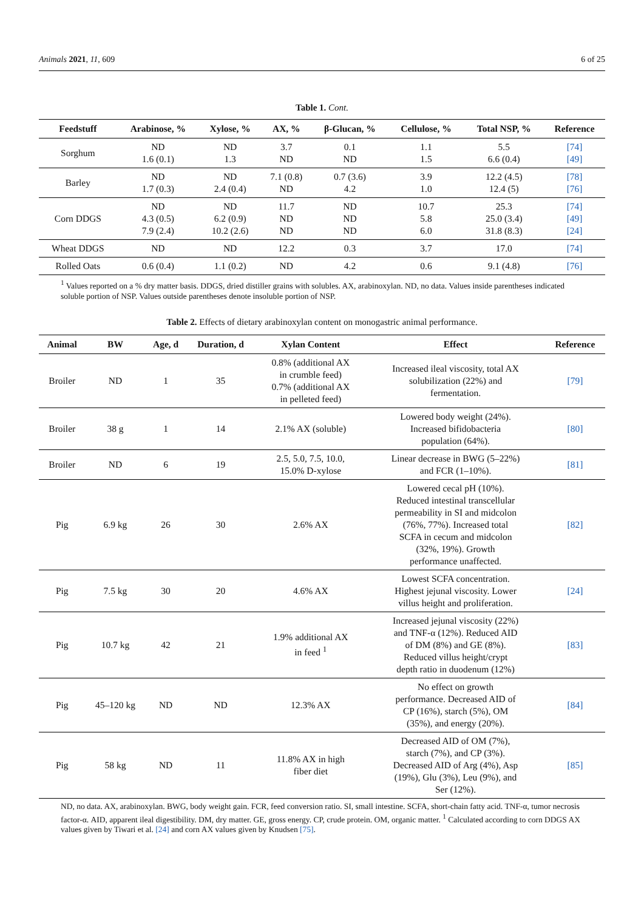Animals 2021, 11, 609 6 of 25
Table 1. Cont.
| Feedstuff | Arabinose, % | Xylose, % | AX, % | β-Glucan, % | Cellulose, % | Total NSP, % | Reference |
| --- | --- | --- | --- | --- | --- | --- | --- |
| Sorghum | ND 1.6 (0.1) | ND 1.3 | 3.7 ND | 0.1 ND | 1.1 1.5 | 5.5 6.6 (0.4) | [74] [49] |
| Barley | ND 1.7 (0.3) | ND 2.4 (0.4) | 7.1 (0.8) ND | 0.7 (3.6) 4.2 | 3.9 1.0 | 12.2 (4.5) 12.4 (5) | [78] [76] |
| Corn DDGS | ND 4.3 (0.5) 7.9 (2.4) | ND 6.2 (0.9) 10.2 (2.6) | 11.7 ND ND | ND ND ND | 10.7 5.8 6.0 | 25.3 25.0 (3.4) 31.8 (8.3) | [74] [49] [24] |
| Wheat DDGS | ND | ND | 12.2 | 0.3 | 3.7 | 17.0 | [74] |
| Rolled Oats | 0.6 (0.4) | 1.1 (0.2) | ND | 4.2 | 0.6 | 9.1 (4.8) | [76] |
<sup>1</sup> Values reported on a % dry matter basis. DDGS, dried distiller grains with solubles. AX, arabinoxylan. ND, no data. Values inside parentheses indicated soluble portion of NSP. Values outside parentheses denote insoluble portion of NSP.
Table 2. Effects of dietary arabinoxylan content on monogastric animal performance.
| Animal | BW | Age, d | Duration, d | Xylan Content | Effect | Reference |
| --- | --- | --- | --- | --- | --- | --- |
| Broiler | ND | 1 | 35 | 0.8% (additional AX in crumble feed) 0.7% (additional AX in pelleted feed) | Increased ileal viscosity, total AX solubilization (22%) and fermentation. | [79] |
| Broiler | 38 g | 1 | 14 | 2.1% AX (soluble) | Lowered body weight (24%). Increased bifidobacteria population (64%). | [80] |
| Broiler | ND | 6 | 19 | 2.5, 5.0, 7.5, 10.0, 15.0% D-xylose | Linear decrease in BWG (5–22%) and FCR (1–10%). | [81] |
| Pig | 6.9 kg | 26 | 30 | 2.6% AX | Lowered cecal pH (10%). Reduced intestinal transcellular permeability in SI and midcolon (76%, 77%). Increased total SCFA in cecum and midcolon (32%, 19%). Growth performance unaffected. | [82] |
| Pig | 7.5 kg | 30 | 20 | 4.6% AX | Lowest SCFA concentration. Highest jejunal viscosity. Lower villus height and proliferation. | [24] |
| Pig | 10.7 kg | 42 | 21 | 1.9% additional AX in feed <sup>1</sup> | Increased jejunal viscosity (22%) and TNF-α (12%). Reduced AID of DM (8%) and GE (8%). Reduced villus height/crypt depth ratio in duodenum (12%) | [83] |
| Pig | 45–120 kg | ND | ND | 12.3% AX | No effect on growth performance. Decreased AID of CP (16%), starch (5%), OM (35%), and energy (20%). | [84] |
| Pig | 58 kg | ND | 11 | 11.8% AX in high fiber diet | Decreased AID of OM (7%), starch (7%), and CP (3%). Decreased AID of Arg (4%), Asp (19%), Glu (3%), Leu (9%), and Ser (12%). | [85] |
ND, no data. AX, arabinoxylan. BWG, body weight gain. FCR, feed conversion ratio. SI, small intestine. SCFA, short-chain fatty acid. TNF-α, tumor necrosis factor-α. AID, apparent ileal digestibility. DM, dry matter. GE, gross energy. CP, crude protein. OM, organic matter. <sup>1</sup> Calculated according to corn DDGS AX values given by Tiwari et al. [24] and corn AX values given by Knudsen [75].